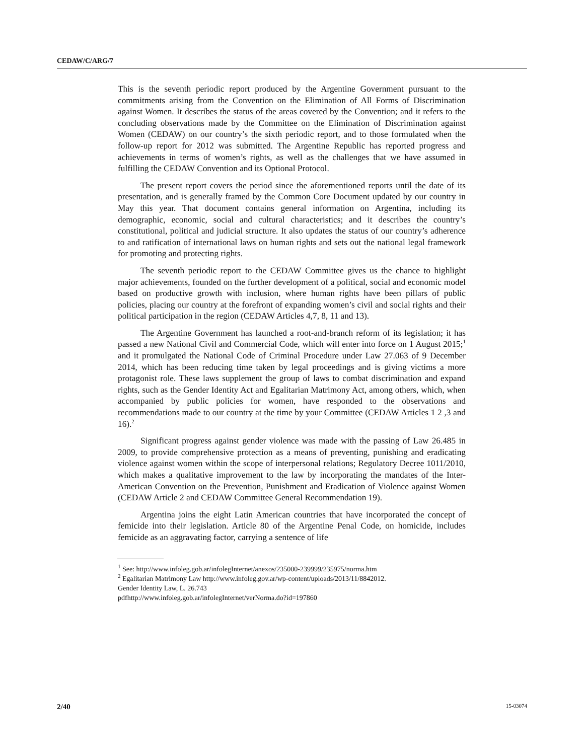CEDAW/C/ARG/7
This is the seventh periodic report produced by the Argentine Government pursuant to the commitments arising from the Convention on the Elimination of All Forms of Discrimination against Women. It describes the status of the areas covered by the Convention; and it refers to the concluding observations made by the Committee on the Elimination of Discrimination against Women (CEDAW) on our country’s the sixth periodic report, and to those formulated when the follow-up report for 2012 was submitted. The Argentine Republic has reported progress and achievements in terms of women’s rights, as well as the challenges that we have assumed in fulfilling the CEDAW Convention and its Optional Protocol.
The present report covers the period since the aforementioned reports until the date of its presentation, and is generally framed by the Common Core Document updated by our country in May this year. That document contains general information on Argentina, including its demographic, economic, social and cultural characteristics; and it describes the country’s constitutional, political and judicial structure. It also updates the status of our country’s adherence to and ratification of international laws on human rights and sets out the national legal framework for promoting and protecting rights.
The seventh periodic report to the CEDAW Committee gives us the chance to highlight major achievements, founded on the further development of a political, social and economic model based on productive growth with inclusion, where human rights have been pillars of public policies, placing our country at the forefront of expanding women’s civil and social rights and their political participation in the region (CEDAW Articles 4,7, 8, 11 and 13).
The Argentine Government has launched a root-and-branch reform of its legislation; it has passed a new National Civil and Commercial Code, which will enter into force on 1 August 2015;<sup>1</sup> and it promulgated the National Code of Criminal Procedure under Law 27.063 of 9 December 2014, which has been reducing time taken by legal proceedings and is giving victims a more protagonist role. These laws supplement the group of laws to combat discrimination and expand rights, such as the Gender Identity Act and Egalitarian Matrimony Act, among others, which, when accompanied by public policies for women, have responded to the observations and recommendations made to our country at the time by your Committee (CEDAW Articles 1 2 ,3 and 16).<sup>2</sup>
Significant progress against gender violence was made with the passing of Law 26.485 in 2009, to provide comprehensive protection as a means of preventing, punishing and eradicating violence against women within the scope of interpersonal relations; Regulatory Decree 1011/2010, which makes a qualitative improvement to the law by incorporating the mandates of the Inter-American Convention on the Prevention, Punishment and Eradication of Violence against Women (CEDAW Article 2 and CEDAW Committee General Recommendation 19).
Argentina joins the eight Latin American countries that have incorporated the concept of femicide into their legislation. Article 80 of the Argentine Penal Code, on homicide, includes femicide as an aggravating factor, carrying a sentence of life
<sup>1</sup> See: http://www.infoleg.gob.ar/infolegInternet/anexos/235000-239999/235975/norma.htm
<sup>2</sup> Egalitarian Matrimony Law http://www.infoleg.gov.ar/wp-content/uploads/2013/11/8842012.
Gender Identity Law, L. 26.743
pdfhttp://www.infoleg.gob.ar/infolegInternet/verNorma.do?id=197860
2/40 15-03074